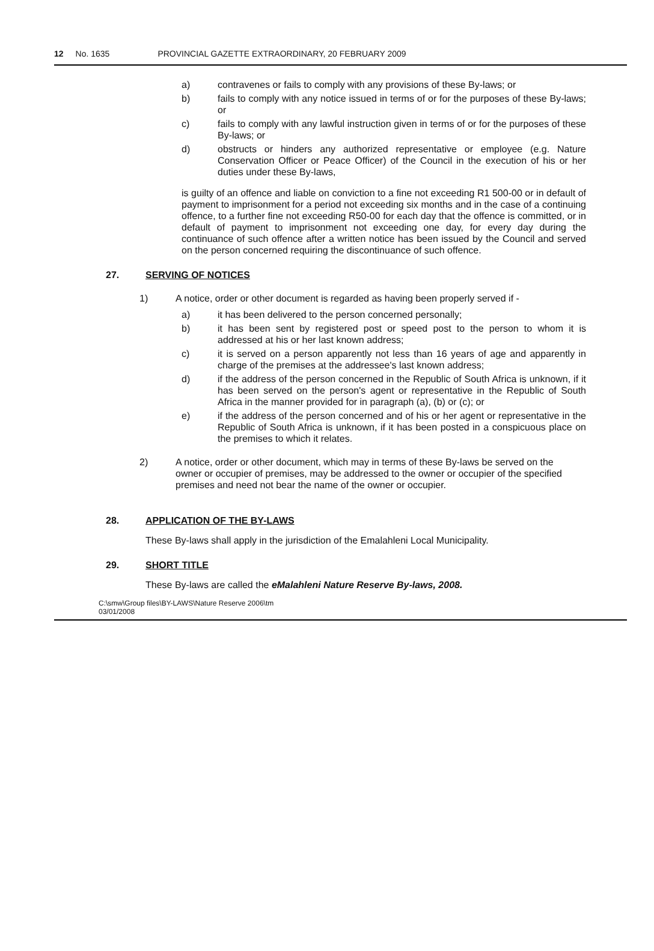12 No. 1635 PROVINCIAL GAZETTE EXTRAORDINARY, 20 FEBRUARY 2009
a) contravenes or fails to comply with any provisions of these By-laws; or
b) fails to comply with any notice issued in terms of or for the purposes of these By-laws; or
c) fails to comply with any lawful instruction given in terms of or for the purposes of these By-laws; or
d) obstructs or hinders any authorized representative or employee (e.g. Nature Conservation Officer or Peace Officer) of the Council in the execution of his or her duties under these By-laws,
is guilty of an offence and liable on conviction to a fine not exceeding R1 500-00 or in default of payment to imprisonment for a period not exceeding six months and in the case of a continuing offence, to a further fine not exceeding R50-00 for each day that the offence is committed, or in default of payment to imprisonment not exceeding one day, for every day during the continuance of such offence after a written notice has been issued by the Council and served on the person concerned requiring the discontinuance of such offence.
27. SERVING OF NOTICES
1) A notice, order or other document is regarded as having been properly served if -
a) it has been delivered to the person concerned personally;
b) it has been sent by registered post or speed post to the person to whom it is addressed at his or her last known address;
c) it is served on a person apparently not less than 16 years of age and apparently in charge of the premises at the addressee's last known address;
d) if the address of the person concerned in the Republic of South Africa is unknown, if it has been served on the person's agent or representative in the Republic of South Africa in the manner provided for in paragraph (a), (b) or (c); or
e) if the address of the person concerned and of his or her agent or representative in the Republic of South Africa is unknown, if it has been posted in a conspicuous place on the premises to which it relates.
2) A notice, order or other document, which may in terms of these By-laws be served on the owner or occupier of premises, may be addressed to the owner or occupier of the specified premises and need not bear the name of the owner or occupier.
28. APPLICATION OF THE BY-LAWS
These By-laws shall apply in the jurisdiction of the Emalahleni Local Municipality.
29. SHORT TITLE
These By-laws are called the eMalahleni Nature Reserve By-laws, 2008.
C:\smw\Group files\BY-LAWS\Nature Reserve 2006\tm
03/01/2008